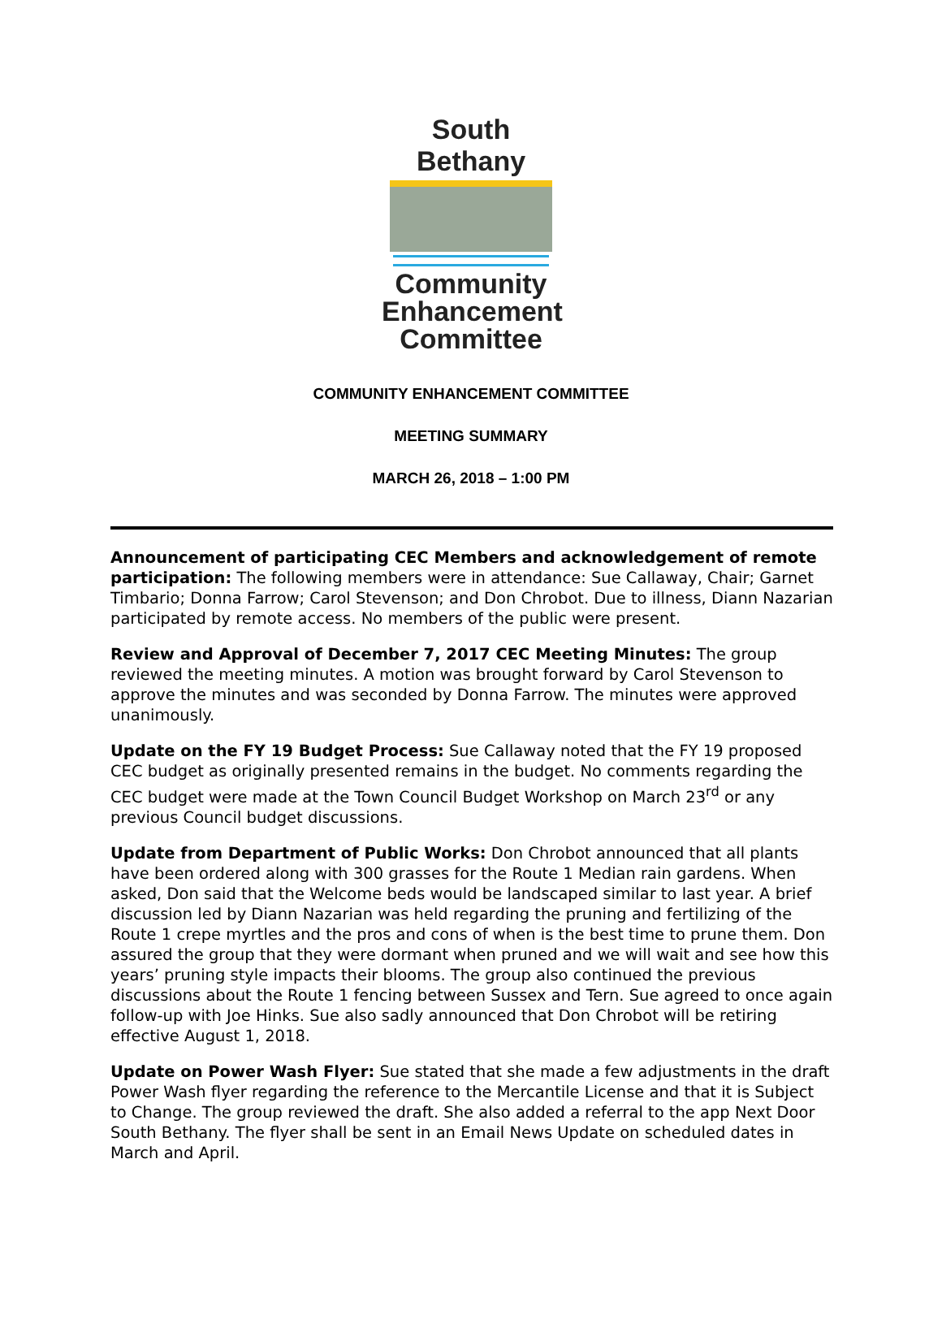South Bethany
Community
Enhancement
Committee
COMMUNITY ENHANCEMENT COMMITTEE
MEETING SUMMARY
MARCH 26, 2018 – 1:00 PM
Announcement of participating CEC Members and acknowledgement of remote participation: The following members were in attendance: Sue Callaway, Chair; Garnet Timbario; Donna Farrow; Carol Stevenson; and Don Chrobot. Due to illness, Diann Nazarian participated by remote access. No members of the public were present.
Review and Approval of December 7, 2017 CEC Meeting Minutes: The group reviewed the meeting minutes. A motion was brought forward by Carol Stevenson to approve the minutes and was seconded by Donna Farrow. The minutes were approved unanimously.
Update on the FY 19 Budget Process: Sue Callaway noted that the FY 19 proposed CEC budget as originally presented remains in the budget. No comments regarding the CEC budget were made at the Town Council Budget Workshop on March 23<sup>rd</sup> or any previous Council budget discussions.
Update from Department of Public Works: Don Chrobot announced that all plants have been ordered along with 300 grasses for the Route 1 Median rain gardens. When asked, Don said that the Welcome beds would be landscaped similar to last year. A brief discussion led by Diann Nazarian was held regarding the pruning and fertilizing of the Route 1 crepe myrtles and the pros and cons of when is the best time to prune them. Don assured the group that they were dormant when pruned and we will wait and see how this years’ pruning style impacts their blooms. The group also continued the previous discussions about the Route 1 fencing between Sussex and Tern. Sue agreed to once again follow-up with Joe Hinks. Sue also sadly announced that Don Chrobot will be retiring effective August 1, 2018.
Update on Power Wash Flyer: Sue stated that she made a few adjustments in the draft Power Wash flyer regarding the reference to the Mercantile License and that it is Subject to Change. The group reviewed the draft. She also added a referral to the app Next Door South Bethany. The flyer shall be sent in an Email News Update on scheduled dates in March and April.